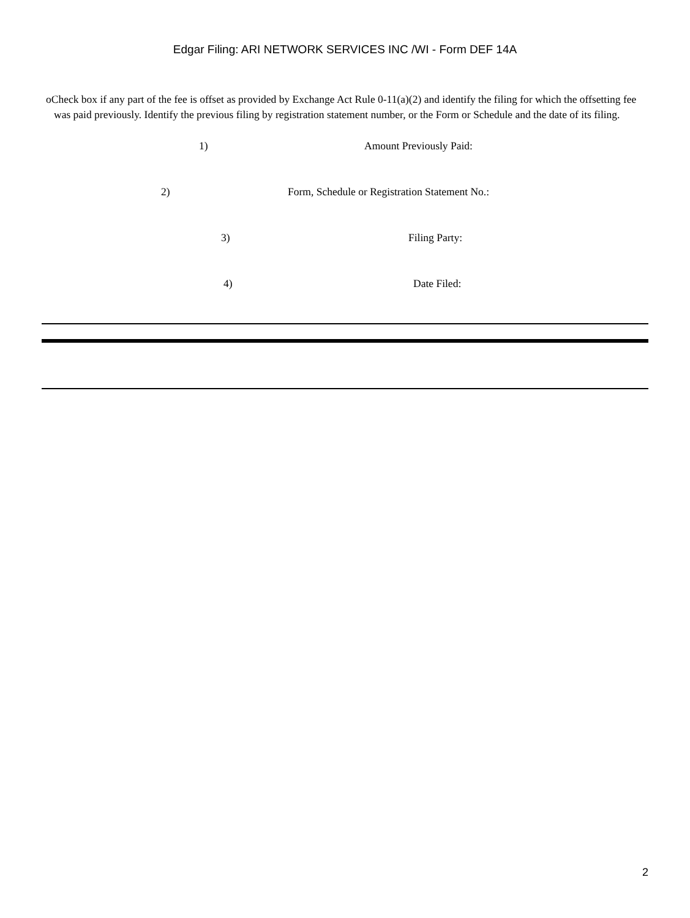Edgar Filing: ARI NETWORK SERVICES INC /WI - Form DEF 14A
oCheck box if any part of the fee is offset as provided by Exchange Act Rule 0-11(a)(2) and identify the filing for which the offsetting fee was paid previously. Identify the previous filing by registration statement number, or the Form or Schedule and the date of its filing.
1) Amount Previously Paid:
2) Form, Schedule or Registration Statement No.:
3) Filing Party:
4) Date Filed:
2